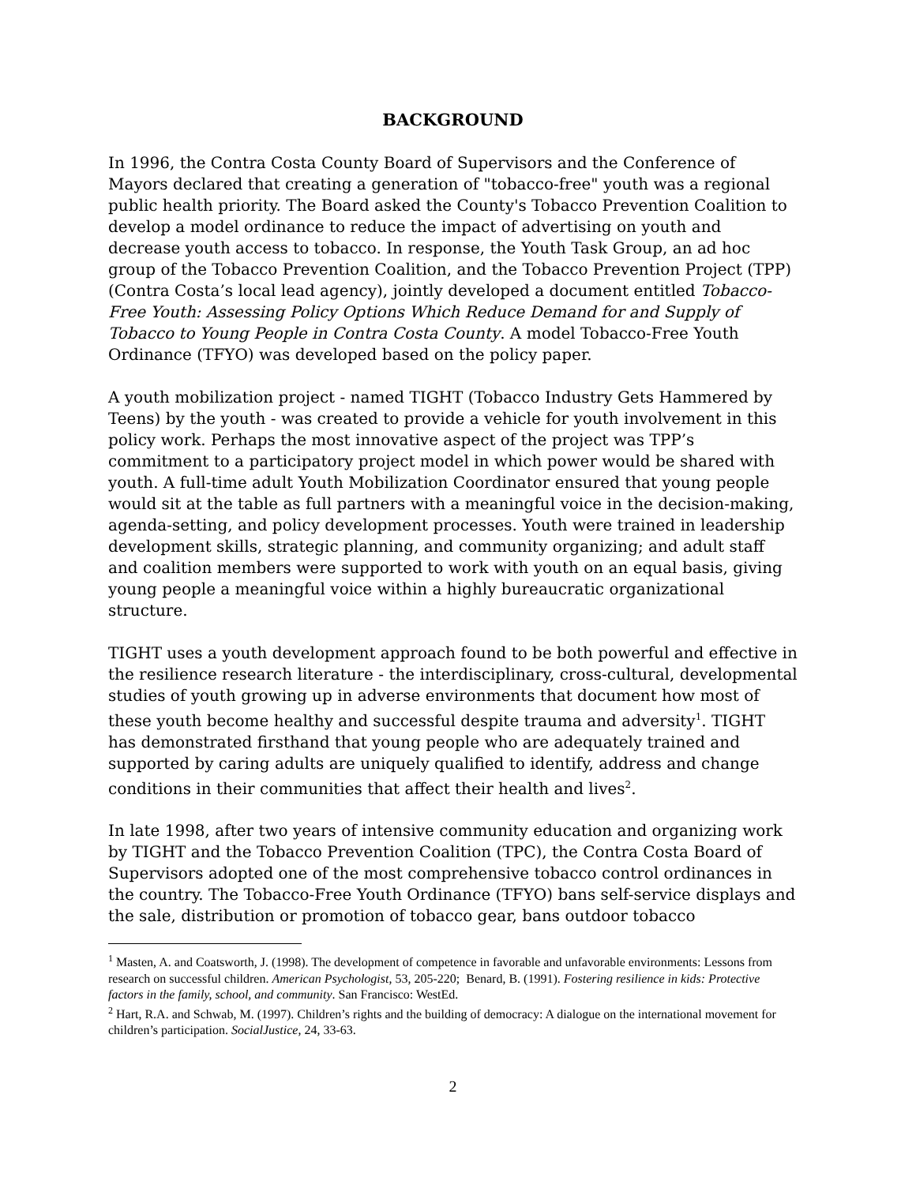BACKGROUND
In 1996, the Contra Costa County Board of Supervisors and the Conference of Mayors declared that creating a generation of "tobacco-free" youth was a regional public health priority. The Board asked the County's Tobacco Prevention Coalition to develop a model ordinance to reduce the impact of advertising on youth and decrease youth access to tobacco. In response, the Youth Task Group, an ad hoc group of the Tobacco Prevention Coalition, and the Tobacco Prevention Project (TPP) (Contra Costa’s local lead agency), jointly developed a document entitled Tobacco-Free Youth: Assessing Policy Options Which Reduce Demand for and Supply of Tobacco to Young People in Contra Costa County. A model Tobacco-Free Youth Ordinance (TFYO) was developed based on the policy paper.
A youth mobilization project - named TIGHT (Tobacco Industry Gets Hammered by Teens) by the youth - was created to provide a vehicle for youth involvement in this policy work. Perhaps the most innovative aspect of the project was TPP’s commitment to a participatory project model in which power would be shared with youth. A full-time adult Youth Mobilization Coordinator ensured that young people would sit at the table as full partners with a meaningful voice in the decision-making, agenda-setting, and policy development processes. Youth were trained in leadership development skills, strategic planning, and community organizing; and adult staff and coalition members were supported to work with youth on an equal basis, giving young people a meaningful voice within a highly bureaucratic organizational structure.
TIGHT uses a youth development approach found to be both powerful and effective in the resilience research literature - the interdisciplinary, cross-cultural, developmental studies of youth growing up in adverse environments that document how most of these youth become healthy and successful despite trauma and adversity<sup>1</sup>. TIGHT has demonstrated firsthand that young people who are adequately trained and supported by caring adults are uniquely qualified to identify, address and change conditions in their communities that affect their health and lives<sup>2</sup>.
In late 1998, after two years of intensive community education and organizing work by TIGHT and the Tobacco Prevention Coalition (TPC), the Contra Costa Board of Supervisors adopted one of the most comprehensive tobacco control ordinances in the country. The Tobacco-Free Youth Ordinance (TFYO) bans self-service displays and the sale, distribution or promotion of tobacco gear, bans outdoor tobacco
<sup>1</sup> Masten, A. and Coatsworth, J. (1998). The development of competence in favorable and unfavorable environments: Lessons from research on successful children. American Psychologist, 53, 205-220; Benard, B. (1991). Fostering resilience in kids: Protective factors in the family, school, and community. San Francisco: WestEd.
<sup>2</sup> Hart, R.A. and Schwab, M. (1997). Children’s rights and the building of democracy: A dialogue on the international movement for children’s participation. SocialJustice, 24, 33-63.
2